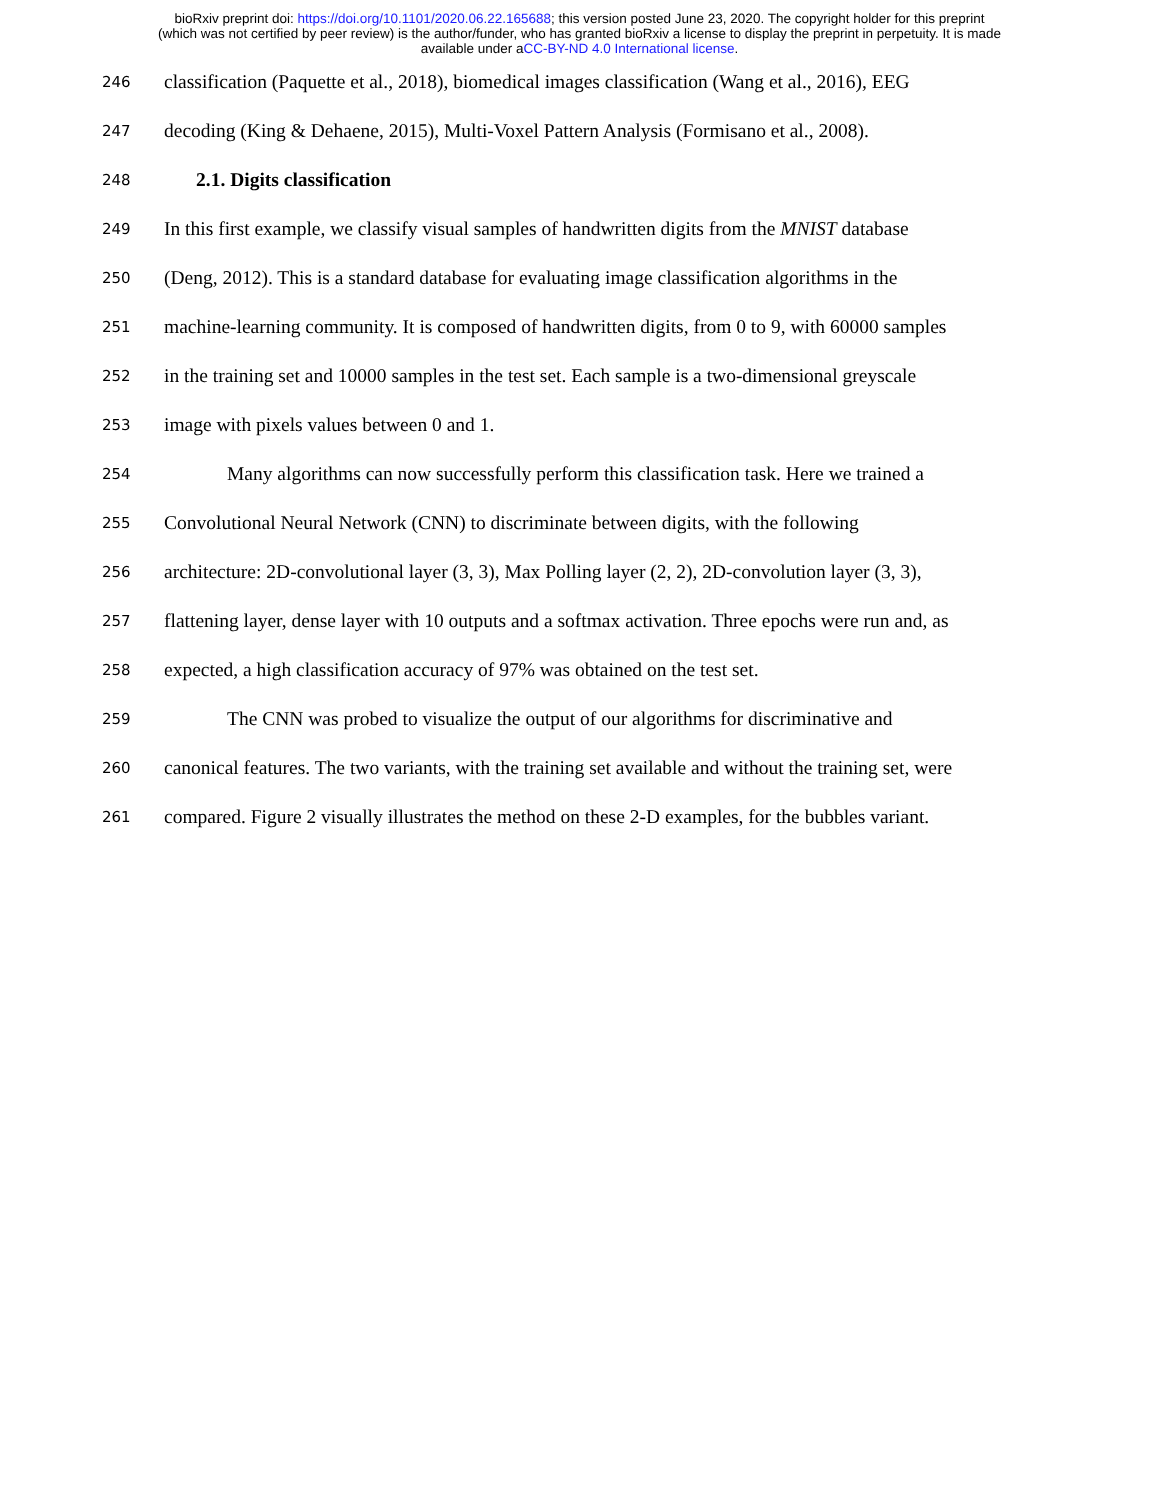bioRxiv preprint doi: https://doi.org/10.1101/2020.06.22.165688; this version posted June 23, 2020. The copyright holder for this preprint
(which was not certified by peer review) is the author/funder, who has granted bioRxiv a license to display the preprint in perpetuity. It is made
available under aCC-BY-ND 4.0 International license.
246 classification (Paquette et al., 2018), biomedical images classification (Wang et al., 2016), EEG
247 decoding (King & Dehaene, 2015), Multi-Voxel Pattern Analysis (Formisano et al., 2008).
248 2.1. Digits classification
249 In this first example, we classify visual samples of handwritten digits from the MNIST database
250 (Deng, 2012). This is a standard database for evaluating image classification algorithms in the
251 machine-learning community. It is composed of handwritten digits, from 0 to 9, with 60000 samples
252 in the training set and 10000 samples in the test set. Each sample is a two-dimensional greyscale
253 image with pixels values between 0 and 1.
254 Many algorithms can now successfully perform this classification task. Here we trained a
255 Convolutional Neural Network (CNN) to discriminate between digits, with the following
256 architecture: 2D-convolutional layer (3, 3), Max Polling layer (2, 2), 2D-convolution layer (3, 3),
257 flattening layer, dense layer with 10 outputs and a softmax activation. Three epochs were run and, as
258 expected, a high classification accuracy of 97% was obtained on the test set.
259 The CNN was probed to visualize the output of our algorithms for discriminative and
260 canonical features. The two variants, with the training set available and without the training set, were
261 compared. Figure 2 visually illustrates the method on these 2-D examples, for the bubbles variant.